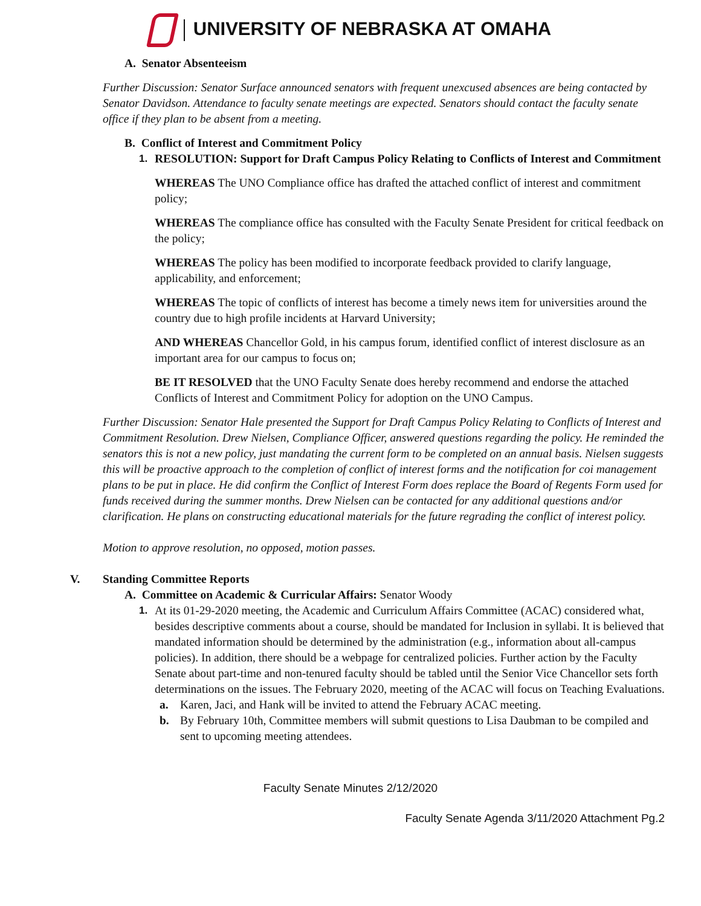UNIVERSITY OF NEBRASKA AT OMAHA
A. Senator Absenteeism
Further Discussion: Senator Surface announced senators with frequent unexcused absences are being contacted by Senator Davidson. Attendance to faculty senate meetings are expected. Senators should contact the faculty senate office if they plan to be absent from a meeting.
B. Conflict of Interest and Commitment Policy
1. RESOLUTION: Support for Draft Campus Policy Relating to Conflicts of Interest and Commitment
WHEREAS The UNO Compliance office has drafted the attached conflict of interest and commitment policy;
WHEREAS The compliance office has consulted with the Faculty Senate President for critical feedback on the policy;
WHEREAS The policy has been modified to incorporate feedback provided to clarify language, applicability, and enforcement;
WHEREAS The topic of conflicts of interest has become a timely news item for universities around the country due to high profile incidents at Harvard University;
AND WHEREAS Chancellor Gold, in his campus forum, identified conflict of interest disclosure as an important area for our campus to focus on;
BE IT RESOLVED that the UNO Faculty Senate does hereby recommend and endorse the attached Conflicts of Interest and Commitment Policy for adoption on the UNO Campus.
Further Discussion: Senator Hale presented the Support for Draft Campus Policy Relating to Conflicts of Interest and Commitment Resolution. Drew Nielsen, Compliance Officer, answered questions regarding the policy. He reminded the senators this is not a new policy, just mandating the current form to be completed on an annual basis. Nielsen suggests this will be proactive approach to the completion of conflict of interest forms and the notification for coi management plans to be put in place. He did confirm the Conflict of Interest Form does replace the Board of Regents Form used for funds received during the summer months. Drew Nielsen can be contacted for any additional questions and/or clarification. He plans on constructing educational materials for the future regrading the conflict of interest policy.
Motion to approve resolution, no opposed, motion passes.
V. Standing Committee Reports
A. Committee on Academic & Curricular Affairs: Senator Woody
1. At its 01-29-2020 meeting, the Academic and Curriculum Affairs Committee (ACAC) considered what, besides descriptive comments about a course, should be mandated for Inclusion in syllabi. It is believed that mandated information should be determined by the administration (e.g., information about all-campus policies). In addition, there should be a webpage for centralized policies. Further action by the Faculty Senate about part-time and non-tenured faculty should be tabled until the Senior Vice Chancellor sets forth determinations on the issues. The February 2020, meeting of the ACAC will focus on Teaching Evaluations.
a. Karen, Jaci, and Hank will be invited to attend the February ACAC meeting.
b. By February 10th, Committee members will submit questions to Lisa Daubman to be compiled and sent to upcoming meeting attendees.
Faculty Senate Minutes 2/12/2020
Faculty Senate Agenda 3/11/2020 Attachment Pg.2